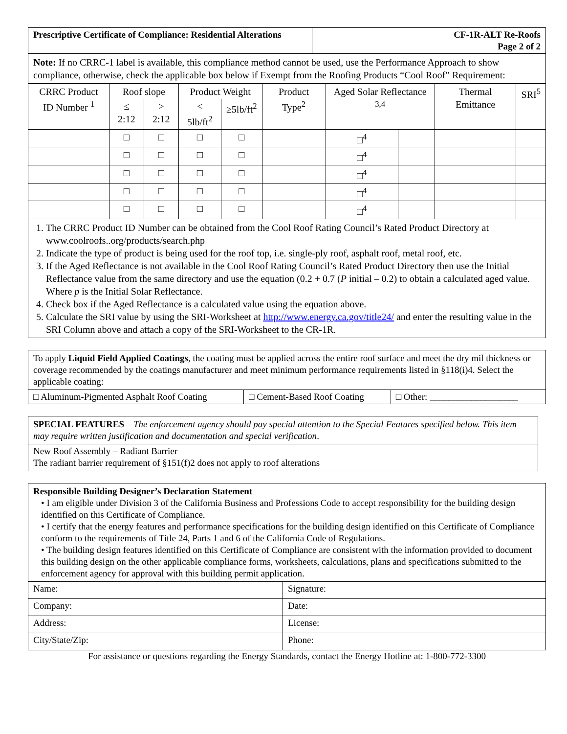| Prescriptive Certificate of Compliance: Residential Alterations | CF-1R-ALT Re-Roofs Page 2 of 2 |
Note: If no CRRC-1 label is available, this compliance method cannot be used, use the Performance Approach to show compliance, otherwise, check the applicable box below if Exempt from the Roofing Products “Cool Roof” Requirement:
| CRRC Product ID Number <sup>1</sup> | Roof slope | | Product Weight | | Product Type<sup>2</sup> | Aged Solar Reflectance <sup>3,4</sup> | | Thermal Emittance | SRI<sup>5</sup> |
| --- | --- | --- | --- | --- | --- | --- | --- | --- | --- |
| | ≤ 2:12 | > 2:12 | < 5lb/ft<sup>2</sup> | ≥5lb/ft<sup>2</sup> | | | | | |
| | □ | □ | □ | □ | | □<sup>4</sup> | | | |
| | □ | □ | □ | □ | | □<sup>4</sup> | | | |
| | □ | □ | □ | □ | | □<sup>4</sup> | | | |
| | □ | □ | □ | □ | | □<sup>4</sup> | | | |
| | □ | □ | □ | □ | | □<sup>4</sup> | | | |
1. The CRRC Product ID Number can be obtained from the Cool Roof Rating Council’s Rated Product Directory at www.coolroofs..org/products/search.php
2. Indicate the type of product is being used for the roof top, i.e. single-ply roof, asphalt roof, metal roof, etc.
3. If the Aged Reflectance is not available in the Cool Roof Rating Council’s Rated Product Directory then use the Initial Reflectance value from the same directory and use the equation (0.2 + 0.7 (P initial – 0.2) to obtain a calculated aged value. Where p is the Initial Solar Reflectance.
4. Check box if the Aged Reflectance is a calculated value using the equation above.
5. Calculate the SRI value by using the SRI-Worksheet at http://www.energy.ca.gov/title24/ and enter the resulting value in the SRI Column above and attach a copy of the SRI-Worksheet to the CR-1R.
To apply Liquid Field Applied Coatings, the coating must be applied across the entire roof surface and meet the dry mil thickness or coverage recommended by the coatings manufacturer and meet minimum performance requirements listed in §118(i)4. Select the applicable coating:
| □ Aluminum-Pigmented Asphalt Roof Coating | □ Cement-Based Roof Coating | □ Other: ___________________ |
SPECIAL FEATURES – The enforcement agency should pay special attention to the Special Features specified below. This item may require written justification and documentation and special verification.
New Roof Assembly – Radiant Barrier
The radiant barrier requirement of §151(f)2 does not apply to roof alterations
Responsible Building Designer’s Declaration Statement
• I am eligible under Division 3 of the California Business and Professions Code to accept responsibility for the building design identified on this Certificate of Compliance.
• I certify that the energy features and performance specifications for the building design identified on this Certificate of Compliance conform to the requirements of Title 24, Parts 1 and 6 of the California Code of Regulations.
• The building design features identified on this Certificate of Compliance are consistent with the information provided to document this building design on the other applicable compliance forms, worksheets, calculations, plans and specifications submitted to the enforcement agency for approval with this building permit application.
| Name: | Signature: |
| Company: | Date: |
| Address: | License: |
| City/State/Zip: | Phone: |
For assistance or questions regarding the Energy Standards, contact the Energy Hotline at: 1-800-772-3300